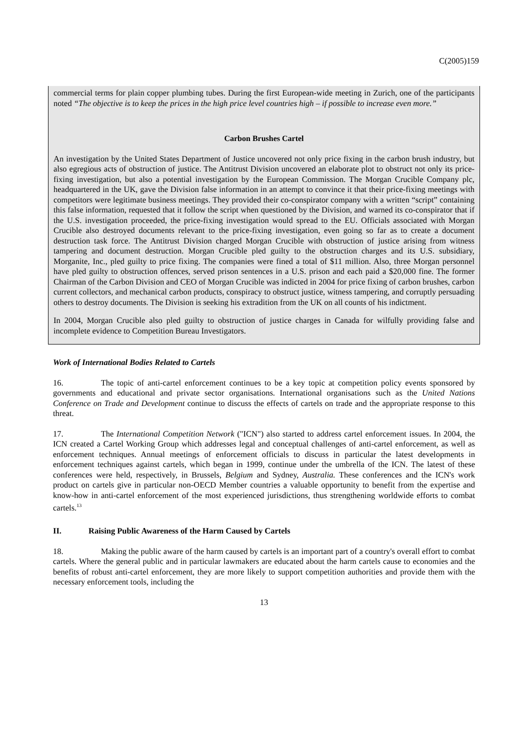C(2005)159
commercial terms for plain copper plumbing tubes. During the first European-wide meeting in Zurich, one of the participants noted “The objective is to keep the prices in the high price level countries high – if possible to increase even more.”
Carbon Brushes Cartel
An investigation by the United States Department of Justice uncovered not only price fixing in the carbon brush industry, but also egregious acts of obstruction of justice. The Antitrust Division uncovered an elaborate plot to obstruct not only its price-fixing investigation, but also a potential investigation by the European Commission. The Morgan Crucible Company plc, headquartered in the UK, gave the Division false information in an attempt to convince it that their price-fixing meetings with competitors were legitimate business meetings. They provided their co-conspirator company with a written “script” containing this false information, requested that it follow the script when questioned by the Division, and warned its co-conspirator that if the U.S. investigation proceeded, the price-fixing investigation would spread to the EU. Officials associated with Morgan Crucible also destroyed documents relevant to the price-fixing investigation, even going so far as to create a document destruction task force. The Antitrust Division charged Morgan Crucible with obstruction of justice arising from witness tampering and document destruction. Morgan Crucible pled guilty to the obstruction charges and its U.S. subsidiary, Morganite, Inc., pled guilty to price fixing. The companies were fined a total of $11 million. Also, three Morgan personnel have pled guilty to obstruction offences, served prison sentences in a U.S. prison and each paid a $20,000 fine. The former Chairman of the Carbon Division and CEO of Morgan Crucible was indicted in 2004 for price fixing of carbon brushes, carbon current collectors, and mechanical carbon products, conspiracy to obstruct justice, witness tampering, and corruptly persuading others to destroy documents. The Division is seeking his extradition from the UK on all counts of his indictment.
In 2004, Morgan Crucible also pled guilty to obstruction of justice charges in Canada for wilfully providing false and incomplete evidence to Competition Bureau Investigators.
Work of International Bodies Related to Cartels
16. The topic of anti-cartel enforcement continues to be a key topic at competition policy events sponsored by governments and educational and private sector organisations. International organisations such as the United Nations Conference on Trade and Development continue to discuss the effects of cartels on trade and the appropriate response to this threat.
17. The International Competition Network ("ICN") also started to address cartel enforcement issues. In 2004, the ICN created a Cartel Working Group which addresses legal and conceptual challenges of anti-cartel enforcement, as well as enforcement techniques. Annual meetings of enforcement officials to discuss in particular the latest developments in enforcement techniques against cartels, which began in 1999, continue under the umbrella of the ICN. The latest of these conferences were held, respectively, in Brussels, Belgium and Sydney, Australia. These conferences and the ICN's work product on cartels give in particular non-OECD Member countries a valuable opportunity to benefit from the expertise and know-how in anti-cartel enforcement of the most experienced jurisdictions, thus strengthening worldwide efforts to combat cartels.<sup>13</sup>
II. Raising Public Awareness of the Harm Caused by Cartels
18. Making the public aware of the harm caused by cartels is an important part of a country's overall effort to combat cartels. Where the general public and in particular lawmakers are educated about the harm cartels cause to economies and the benefits of robust anti-cartel enforcement, they are more likely to support competition authorities and provide them with the necessary enforcement tools, including the
13